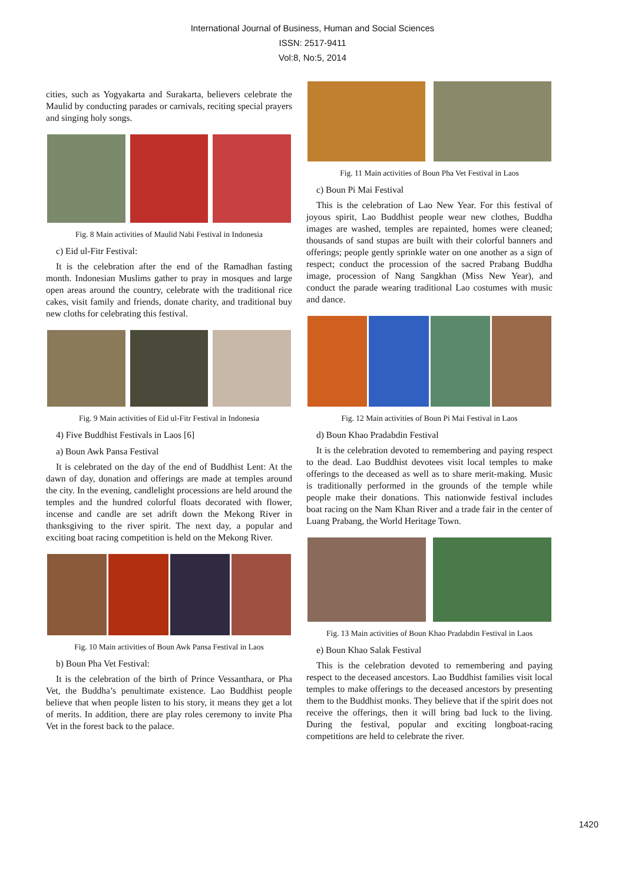International Journal of Business, Human and Social Sciences
ISSN: 2517-9411
Vol:8, No:5, 2014
cities, such as Yogyakarta and Surakarta, believers celebrate the Maulid by conducting parades or carnivals, reciting special prayers and singing holy songs.
Fig. 8 Main activities of Maulid Nabi Festival in Indonesia
c) Eid ul-Fitr Festival:
It is the celebration after the end of the Ramadhan fasting month. Indonesian Muslims gather to pray in mosques and large open areas around the country, celebrate with the traditional rice cakes, visit family and friends, donate charity, and traditional buy new cloths for celebrating this festival.
Fig. 9 Main activities of Eid ul-Fitr Festival in Indonesia
4) Five Buddhist Festivals in Laos [6]
a) Boun Awk Pansa Festival
It is celebrated on the day of the end of Buddhist Lent: At the dawn of day, donation and offerings are made at temples around the city. In the evening, candlelight processions are held around the temples and the hundred colorful floats decorated with flower, incense and candle are set adrift down the Mekong River in thanksgiving to the river spirit. The next day, a popular and exciting boat racing competition is held on the Mekong River.
Fig. 10 Main activities of Boun Awk Pansa Festival in Laos
b) Boun Pha Vet Festival:
It is the celebration of the birth of Prince Vessanthara, or Pha Vet, the Buddha’s penultimate existence. Lao Buddhist people believe that when people listen to his story, it means they get a lot of merits. In addition, there are play roles ceremony to invite Pha Vet in the forest back to the palace.
Fig. 11 Main activities of Boun Pha Vet Festival in Laos
c) Boun Pi Mai Festival
This is the celebration of Lao New Year. For this festival of joyous spirit, Lao Buddhist people wear new clothes, Buddha images are washed, temples are repainted, homes were cleaned; thousands of sand stupas are built with their colorful banners and offerings; people gently sprinkle water on one another as a sign of respect; conduct the procession of the sacred Prabang Buddha image, procession of Nang Sangkhan (Miss New Year), and conduct the parade wearing traditional Lao costumes with music and dance.
Fig. 12 Main activities of Boun Pi Mai Festival in Laos
d) Boun Khao Pradabdin Festival
It is the celebration devoted to remembering and paying respect to the dead. Lao Buddhist devotees visit local temples to make offerings to the deceased as well as to share merit-making. Music is traditionally performed in the grounds of the temple while people make their donations. This nationwide festival includes boat racing on the Nam Khan River and a trade fair in the center of Luang Prabang, the World Heritage Town.
Fig. 13 Main activities of Boun Khao Pradabdin Festival in Laos
e) Boun Khao Salak Festival
This is the celebration devoted to remembering and paying respect to the deceased ancestors. Lao Buddhist families visit local temples to make offerings to the deceased ancestors by presenting them to the Buddhist monks. They believe that if the spirit does not receive the offerings, then it will bring bad luck to the living. During the festival, popular and exciting longboat-racing competitions are held to celebrate the river.
1420